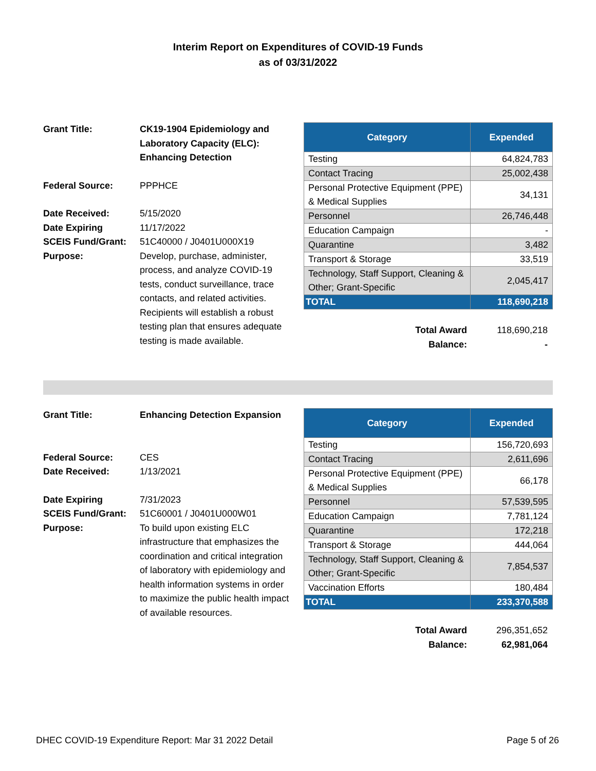Interim Report on Expenditures of COVID-19 Funds
as of 03/31/2022
| Grant Title: | CK19-1904 Epidemiology and Laboratory Capacity (ELC): Enhancing Detection |
| Federal Source: | PPPHCE |
| Date Received: | 5/15/2020 |
| Date Expiring | 11/17/2022 |
| SCEIS Fund/Grant: | 51C40000 / J0401U000X19 |
| Purpose: | Develop, purchase, administer, process, and analyze COVID-19 tests, conduct surveillance, trace contacts, and related activities. Recipients will establish a robust testing plan that ensures adequate testing is made available. |
| Category | Expended |
| --- | --- |
| Testing | 64,824,783 |
| Contact Tracing | 25,002,438 |
| Personal Protective Equipment (PPE) & Medical Supplies | 34,131 |
| Personnel | 26,746,448 |
| Education Campaign | - |
| Quarantine | 3,482 |
| Transport & Storage | 33,519 |
| Technology, Staff Support, Cleaning & Other; Grant-Specific | 2,045,417 |
| TOTAL | 118,690,218 |
| Total Award | 118,690,218 |
| Balance: | - |
| Grant Title: | Enhancing Detection Expansion |
| Federal Source: | CES |
| Date Received: | 1/13/2021 |
| Date Expiring | 7/31/2023 |
| SCEIS Fund/Grant: | 51C60001 / J0401U000W01 |
| Purpose: | To build upon existing ELC infrastructure that emphasizes the coordination and critical integration of laboratory with epidemiology and health information systems in order to maximize the public health impact of available resources. |
| Category | Expended |
| --- | --- |
| Testing | 156,720,693 |
| Contact Tracing | 2,611,696 |
| Personal Protective Equipment (PPE) & Medical Supplies | 66,178 |
| Personnel | 57,539,595 |
| Education Campaign | 7,781,124 |
| Quarantine | 172,218 |
| Transport & Storage | 444,064 |
| Technology, Staff Support, Cleaning & Other; Grant-Specific | 7,854,537 |
| Vaccination Efforts | 180,484 |
| TOTAL | 233,370,588 |
| Total Award | 296,351,652 |
| Balance: | 62,981,064 |
DHEC COVID-19 Expenditure Report: Mar 31 2022 Detail Page 5 of 26